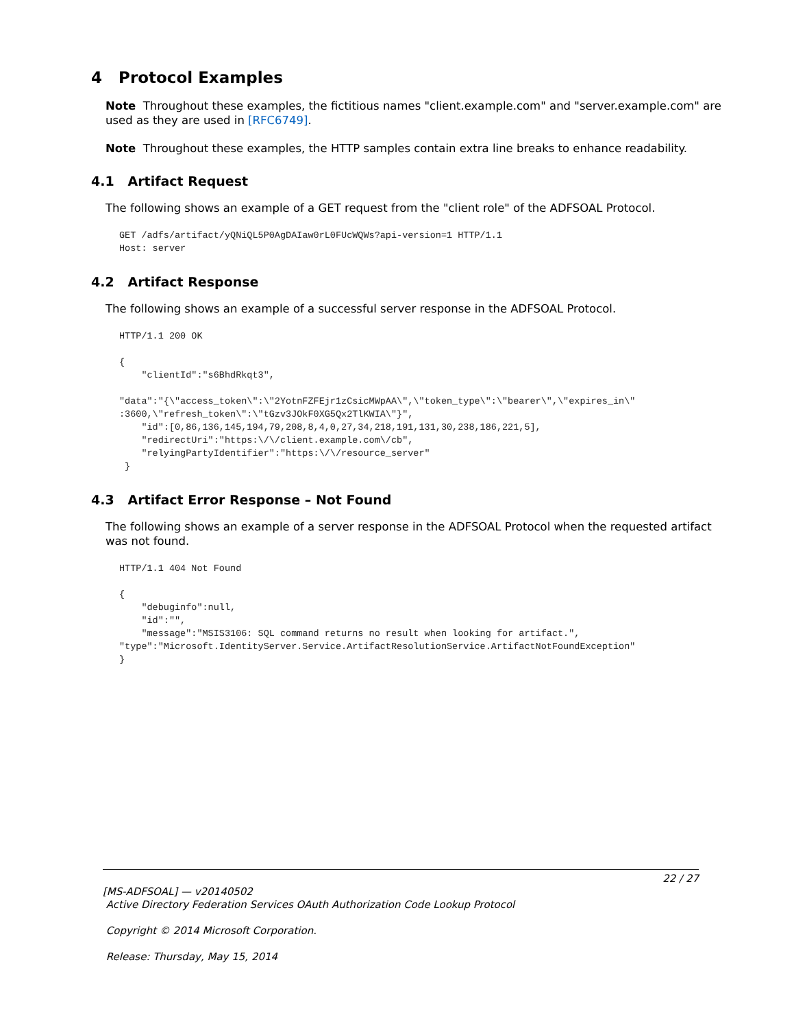4 Protocol Examples
Note Throughout these examples, the fictitious names "client.example.com" and "server.example.com" are used as they are used in [RFC6749].
Note Throughout these examples, the HTTP samples contain extra line breaks to enhance readability.
4.1 Artifact Request
The following shows an example of a GET request from the "client role" of the ADFSOAL Protocol.
GET /adfs/artifact/yQNiQL5P0AgDAIaw0rL0FUcWQWs?api-version=1 HTTP/1.1
Host: server
4.2 Artifact Response
The following shows an example of a successful server response in the ADFSOAL Protocol.
HTTP/1.1 200 OK

{
    "clientId":"s6BhdRkqt3",

"data":"{\"access_token\":\"2YotnFZFEjr1zCsicMWpAA\",\"token_type\":\"bearer\",\"expires_in\"
:3600,\"refresh_token\":\"tGzv3JOkF0XG5Qx2TlKWIA\"}",
    "id":[0,86,136,145,194,79,208,8,4,0,27,34,218,191,131,30,238,186,221,5],
    "redirectUri":"https:\/\/client.example.com\/cb",
    "relyingPartyIdentifier":"https:\/\/resource_server"
 }
4.3 Artifact Error Response – Not Found
The following shows an example of a server response in the ADFSOAL Protocol when the requested artifact was not found.
HTTP/1.1 404 Not Found

{
    "debuginfo":null,
    "id":"",
    "message":"MSIS3106: SQL command returns no result when looking for artifact.",
"type":"Microsoft.IdentityServer.Service.ArtifactResolutionService.ArtifactNotFoundException"
}
22 / 27
[MS-ADFSOAL] — v20140502
Active Directory Federation Services OAuth Authorization Code Lookup Protocol
Copyright © 2014 Microsoft Corporation.
Release: Thursday, May 15, 2014